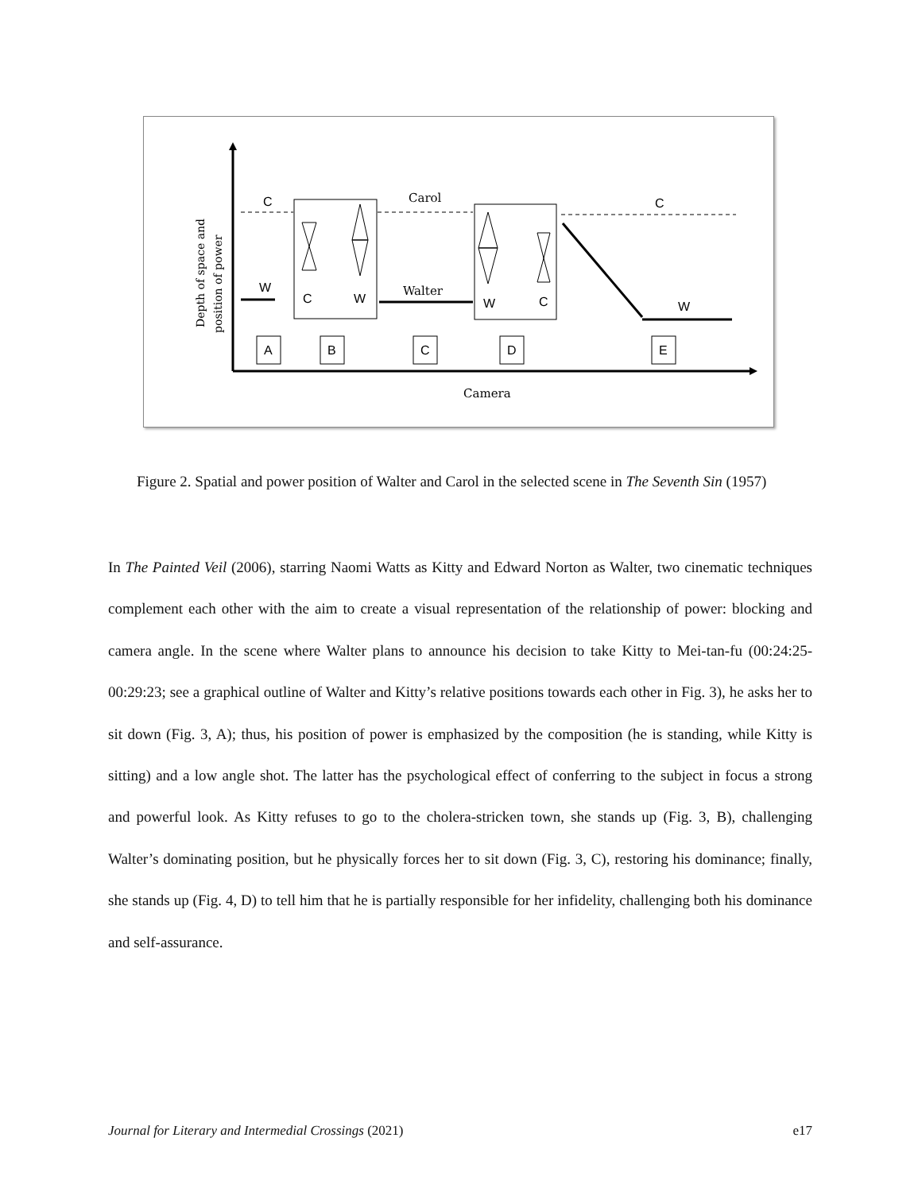Depth of space and
position of power
C
Carol
C
C
W
W
C
W
Walter
W
A
B
C
D
E
Camera
Figure 2. Spatial and power position of Walter and Carol in the selected scene in The Seventh Sin (1957)
In The Painted Veil (2006), starring Naomi Watts as Kitty and Edward Norton as Walter, two cinematic techniques complement each other with the aim to create a visual representation of the relationship of power: blocking and camera angle. In the scene where Walter plans to announce his decision to take Kitty to Mei-tan-fu (00:24:25-00:29:23; see a graphical outline of Walter and Kitty’s relative positions towards each other in Fig. 3), he asks her to sit down (Fig. 3, A); thus, his position of power is emphasized by the composition (he is standing, while Kitty is sitting) and a low angle shot. The latter has the psychological effect of conferring to the subject in focus a strong and powerful look. As Kitty refuses to go to the cholera-stricken town, she stands up (Fig. 3, B), challenging Walter’s dominating position, but he physically forces her to sit down (Fig. 3, C), restoring his dominance; finally, she stands up (Fig. 4, D) to tell him that he is partially responsible for her infidelity, challenging both his dominance and self-assurance.
Journal for Literary and Intermedial Crossings (2021) e17